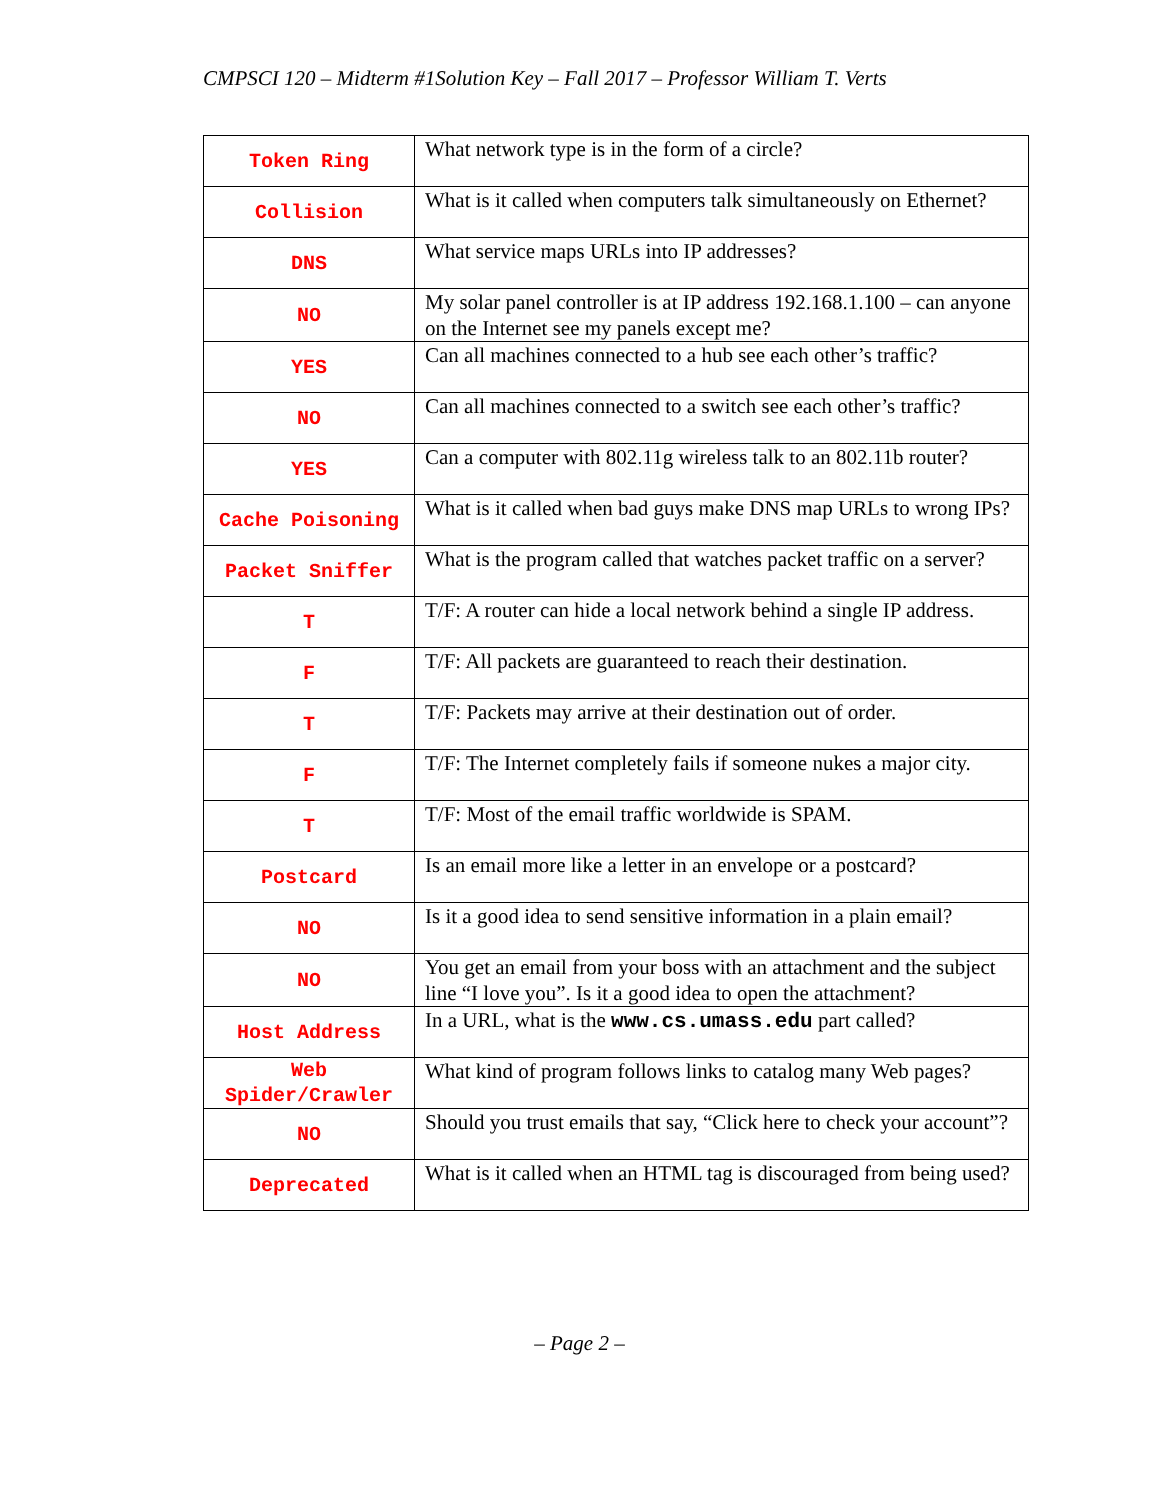CMPSCI 120 – Midterm #1Solution Key – Fall 2017 – Professor William T. Verts
| Token Ring | What network type is in the form of a circle? |
| Collision | What is it called when computers talk simultaneously on Ethernet? |
| DNS | What service maps URLs into IP addresses? |
| NO | My solar panel controller is at IP address 192.168.1.100 – can anyone on the Internet see my panels except me? |
| YES | Can all machines connected to a hub see each other’s traffic? |
| NO | Can all machines connected to a switch see each other’s traffic? |
| YES | Can a computer with 802.11g wireless talk to an 802.11b router? |
| Cache Poisoning | What is it called when bad guys make DNS map URLs to wrong IPs? |
| Packet Sniffer | What is the program called that watches packet traffic on a server? |
| T | T/F: A router can hide a local network behind a single IP address. |
| F | T/F: All packets are guaranteed to reach their destination. |
| T | T/F: Packets may arrive at their destination out of order. |
| F | T/F: The Internet completely fails if someone nukes a major city. |
| T | T/F: Most of the email traffic worldwide is SPAM. |
| Postcard | Is an email more like a letter in an envelope or a postcard? |
| NO | Is it a good idea to send sensitive information in a plain email? |
| NO | You get an email from your boss with an attachment and the subject line “I love you”. Is it a good idea to open the attachment? |
| Host Address | In a URL, what is the www.cs.umass.edu part called? |
| Web Spider/Crawler | What kind of program follows links to catalog many Web pages? |
| NO | Should you trust emails that say, “Click here to check your account”? |
| Deprecated | What is it called when an HTML tag is discouraged from being used? |
– Page 2 –